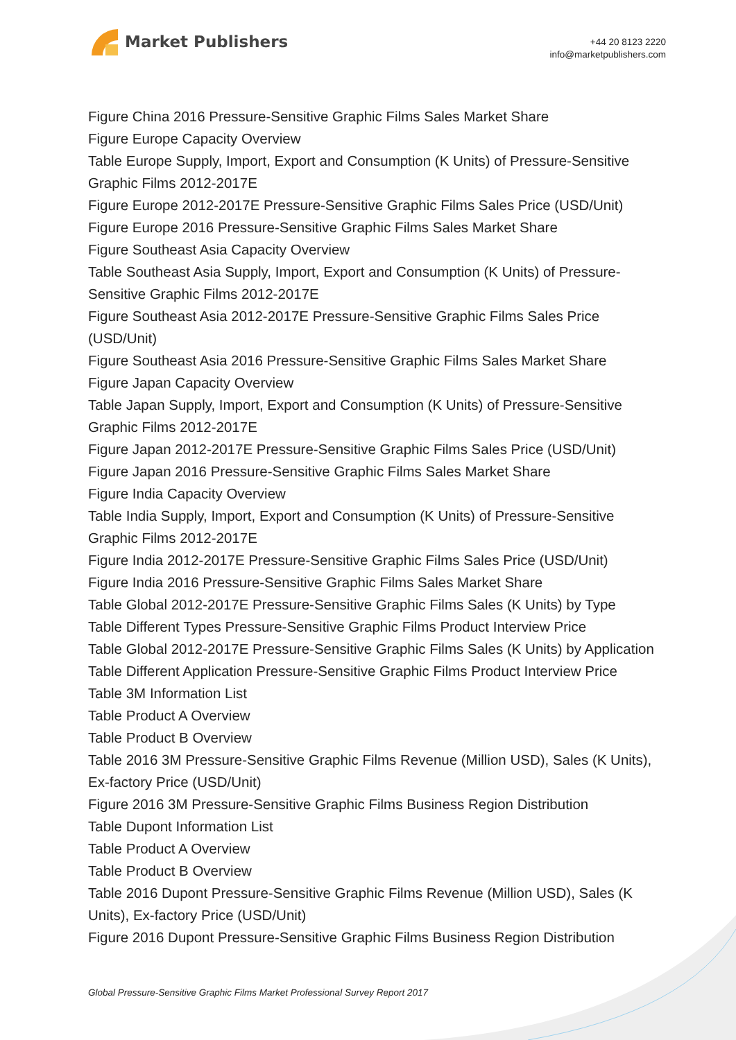Market Publishers
+44 20 8123 2220
info@marketpublishers.com
Figure China 2016 Pressure-Sensitive Graphic Films Sales Market Share
Figure Europe Capacity Overview
Table Europe Supply, Import, Export and Consumption (K Units) of Pressure-Sensitive Graphic Films 2012-2017E
Figure Europe 2012-2017E Pressure-Sensitive Graphic Films Sales Price (USD/Unit)
Figure Europe 2016 Pressure-Sensitive Graphic Films Sales Market Share
Figure Southeast Asia Capacity Overview
Table Southeast Asia Supply, Import, Export and Consumption (K Units) of Pressure-Sensitive Graphic Films 2012-2017E
Figure Southeast Asia 2012-2017E Pressure-Sensitive Graphic Films Sales Price (USD/Unit)
Figure Southeast Asia 2016 Pressure-Sensitive Graphic Films Sales Market Share
Figure Japan Capacity Overview
Table Japan Supply, Import, Export and Consumption (K Units) of Pressure-Sensitive Graphic Films 2012-2017E
Figure Japan 2012-2017E Pressure-Sensitive Graphic Films Sales Price (USD/Unit)
Figure Japan 2016 Pressure-Sensitive Graphic Films Sales Market Share
Figure India Capacity Overview
Table India Supply, Import, Export and Consumption (K Units) of Pressure-Sensitive Graphic Films 2012-2017E
Figure India 2012-2017E Pressure-Sensitive Graphic Films Sales Price (USD/Unit)
Figure India 2016 Pressure-Sensitive Graphic Films Sales Market Share
Table Global 2012-2017E Pressure-Sensitive Graphic Films Sales (K Units) by Type
Table Different Types Pressure-Sensitive Graphic Films Product Interview Price
Table Global 2012-2017E Pressure-Sensitive Graphic Films Sales (K Units) by Application
Table Different Application Pressure-Sensitive Graphic Films Product Interview Price
Table 3M Information List
Table Product A Overview
Table Product B Overview
Table 2016 3M Pressure-Sensitive Graphic Films Revenue (Million USD), Sales (K Units), Ex-factory Price (USD/Unit)
Figure 2016 3M Pressure-Sensitive Graphic Films Business Region Distribution
Table Dupont Information List
Table Product A Overview
Table Product B Overview
Table 2016 Dupont Pressure-Sensitive Graphic Films Revenue (Million USD), Sales (K Units), Ex-factory Price (USD/Unit)
Figure 2016 Dupont Pressure-Sensitive Graphic Films Business Region Distribution
Global Pressure-Sensitive Graphic Films Market Professional Survey Report 2017